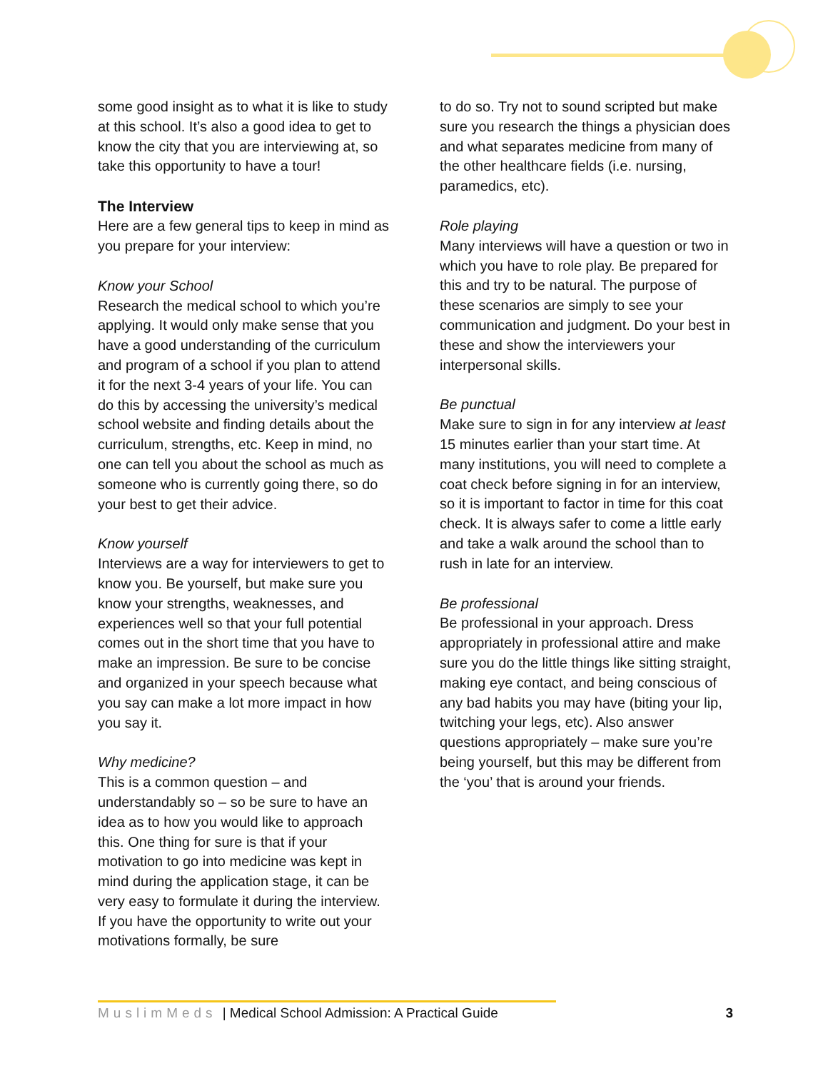some good insight as to what it is like to study at this school. It’s also a good idea to get to know the city that you are interviewing at, so take this opportunity to have a tour!
The Interview
Here are a few general tips to keep in mind as you prepare for your interview:
Know your School
Research the medical school to which you’re applying. It would only make sense that you have a good understanding of the curriculum and program of a school if you plan to attend it for the next 3-4 years of your life. You can do this by accessing the university’s medical school website and finding details about the curriculum, strengths, etc. Keep in mind, no one can tell you about the school as much as someone who is currently going there, so do your best to get their advice.
Know yourself
Interviews are a way for interviewers to get to know you. Be yourself, but make sure you know your strengths, weaknesses, and experiences well so that your full potential comes out in the short time that you have to make an impression. Be sure to be concise and organized in your speech because what you say can make a lot more impact in how you say it.
Why medicine?
This is a common question – and understandably so – so be sure to have an idea as to how you would like to approach this. One thing for sure is that if your motivation to go into medicine was kept in mind during the application stage, it can be very easy to formulate it during the interview. If you have the opportunity to write out your motivations formally, be sure
to do so. Try not to sound scripted but make sure you research the things a physician does and what separates medicine from many of the other healthcare fields (i.e. nursing, paramedics, etc).
Role playing
Many interviews will have a question or two in which you have to role play. Be prepared for this and try to be natural. The purpose of these scenarios are simply to see your communication and judgment. Do your best in these and show the interviewers your interpersonal skills.
Be punctual
Make sure to sign in for any interview at least 15 minutes earlier than your start time. At many institutions, you will need to complete a coat check before signing in for an interview, so it is important to factor in time for this coat check. It is always safer to come a little early and take a walk around the school than to rush in late for an interview.
Be professional
Be professional in your approach. Dress appropriately in professional attire and make sure you do the little things like sitting straight, making eye contact, and being conscious of any bad habits you may have (biting your lip, twitching your legs, etc). Also answer questions appropriately – make sure you’re being yourself, but this may be different from the ‘you’ that is around your friends.
MuslimMeds | Medical School Admission: A Practical Guide 3